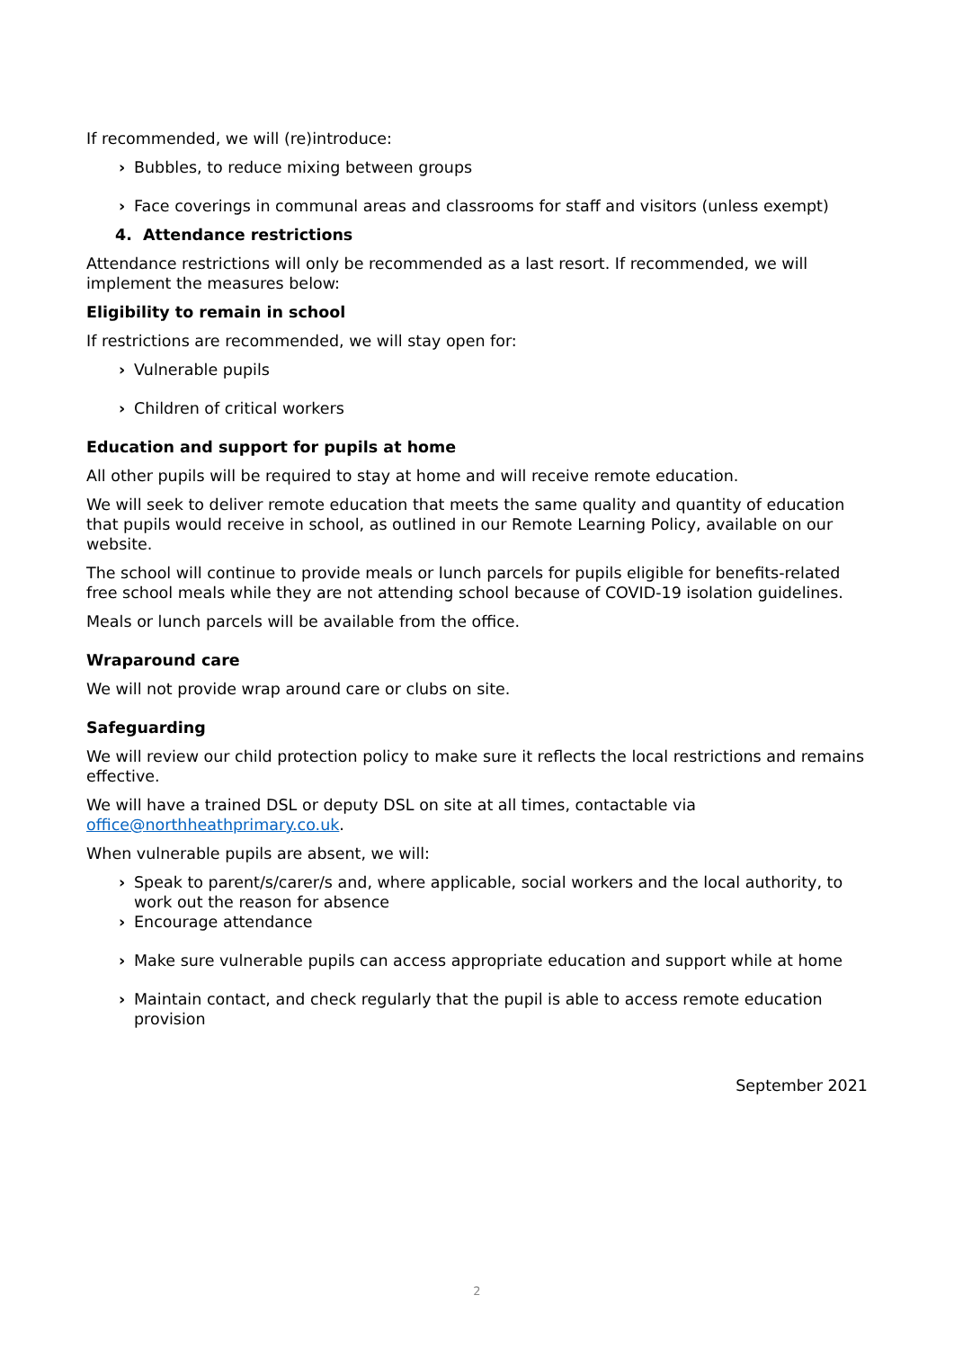If recommended, we will (re)introduce:
› Bubbles, to reduce mixing between groups
› Face coverings in communal areas and classrooms for staff and visitors (unless exempt)
4. Attendance restrictions
Attendance restrictions will only be recommended as a last resort. If recommended, we will implement the measures below:
Eligibility to remain in school
If restrictions are recommended, we will stay open for:
› Vulnerable pupils
› Children of critical workers
Education and support for pupils at home
All other pupils will be required to stay at home and will receive remote education.
We will seek to deliver remote education that meets the same quality and quantity of education that pupils would receive in school, as outlined in our Remote Learning Policy, available on our website.
The school will continue to provide meals or lunch parcels for pupils eligible for benefits-related free school meals while they are not attending school because of COVID-19 isolation guidelines.
Meals or lunch parcels will be available from the office.
Wraparound care
We will not provide wrap around care or clubs on site.
Safeguarding
We will review our child protection policy to make sure it reflects the local restrictions and remains effective.
We will have a trained DSL or deputy DSL on site at all times, contactable via office@northheathprimary.co.uk.
When vulnerable pupils are absent, we will:
› Speak to parent/s/carer/s and, where applicable, social workers and the local authority, to work out the reason for absence
› Encourage attendance
› Make sure vulnerable pupils can access appropriate education and support while at home
› Maintain contact, and check regularly that the pupil is able to access remote education provision
September 2021
2